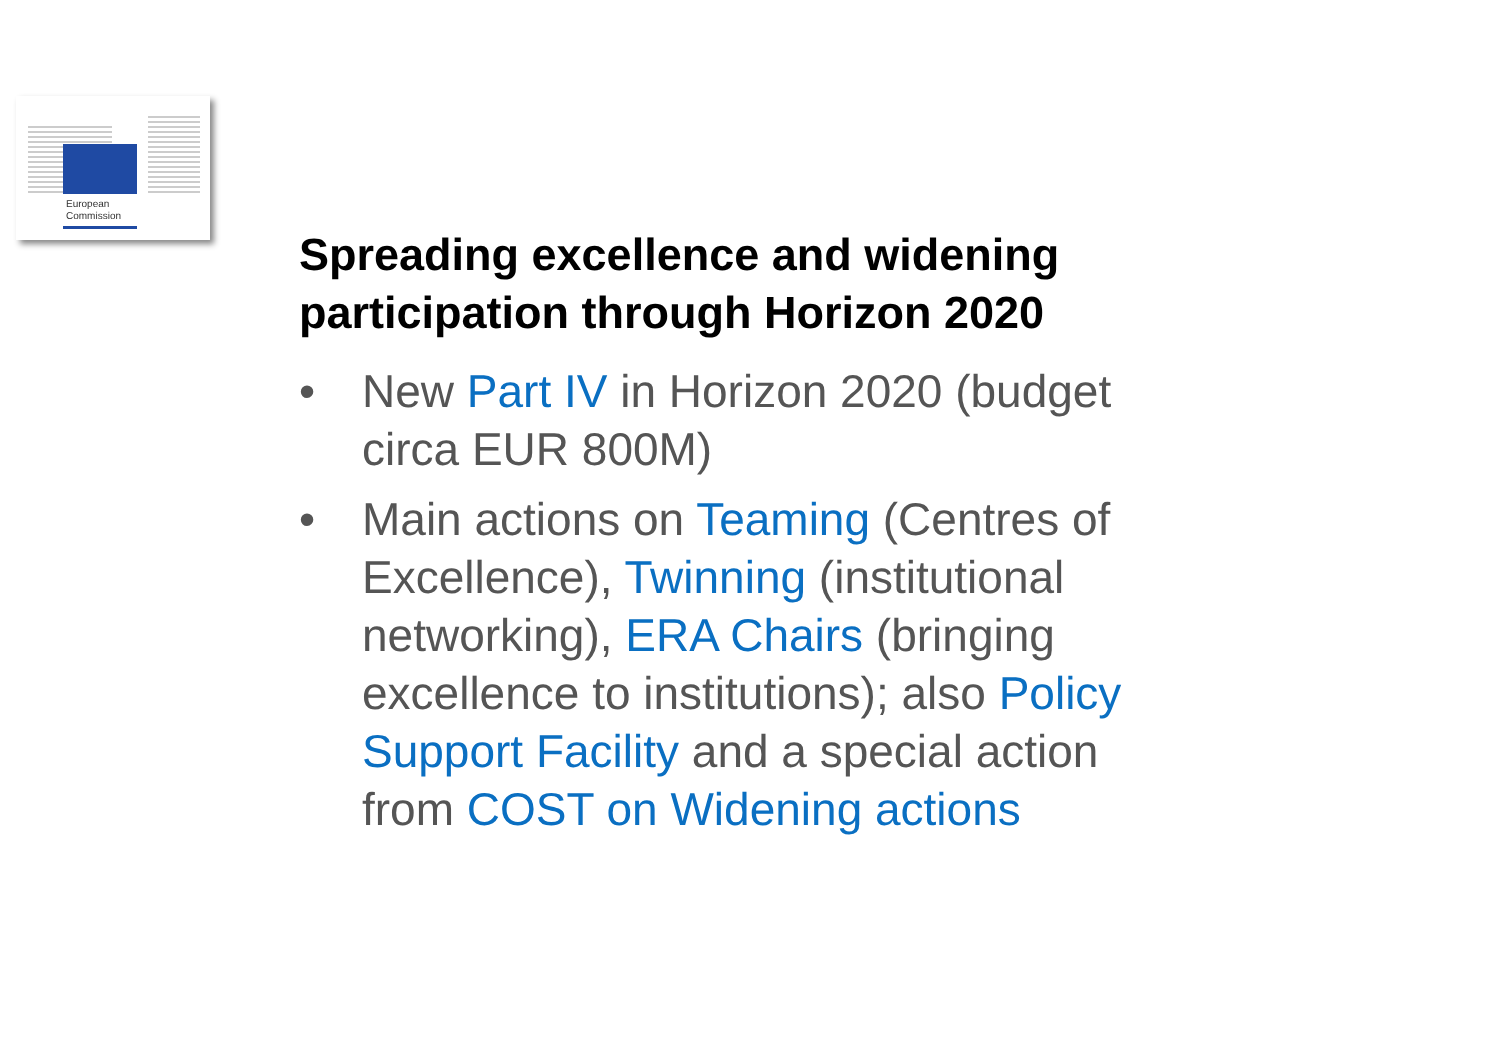European
Commission
Spreading excellence and widening participation through Horizon 2020
• New Part IV in Horizon 2020 (budget circa EUR 800M)
• Main actions on Teaming (Centres of Excellence), Twinning (institutional networking), ERA Chairs (bringing excellence to institutions); also Policy Support Facility and a special action from COST on Widening actions